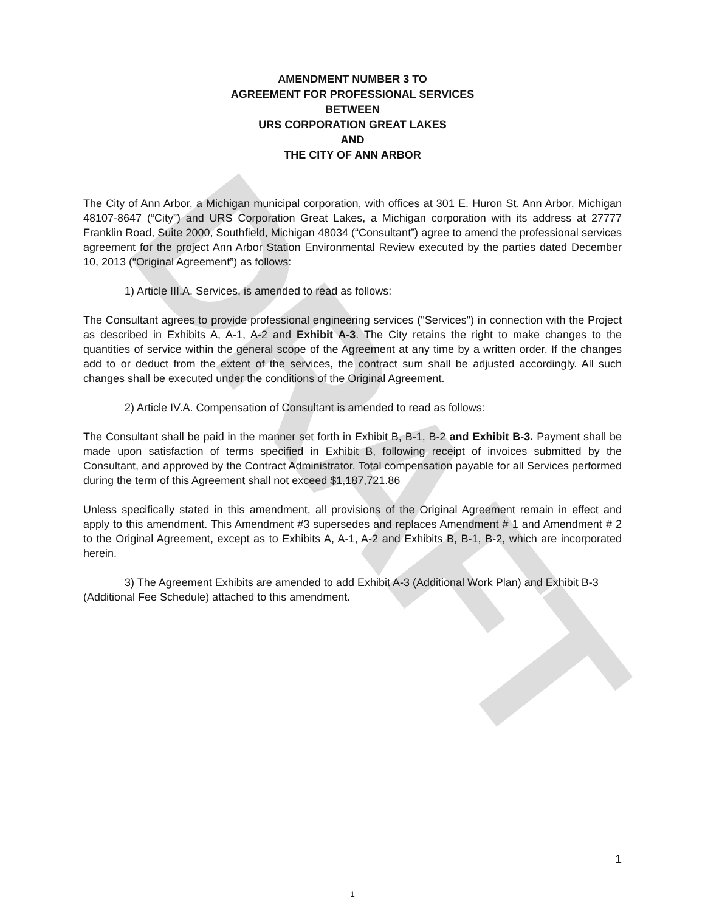DRAFT
AMENDMENT NUMBER 3 TO
AGREEMENT FOR PROFESSIONAL SERVICES
BETWEEN
URS CORPORATION GREAT LAKES
AND
THE CITY OF ANN ARBOR
The City of Ann Arbor, a Michigan municipal corporation, with offices at 301 E. Huron St. Ann Arbor, Michigan 48107-8647 (“City”) and URS Corporation Great Lakes, a Michigan corporation with its address at 27777 Franklin Road, Suite 2000, Southfield, Michigan 48034 (“Consultant”) agree to amend the professional services agreement for the project Ann Arbor Station Environmental Review executed by the parties dated December 10, 2013 (“Original Agreement”) as follows:
1) Article III.A. Services, is amended to read as follows:
The Consultant agrees to provide professional engineering services ("Services") in connection with the Project as described in Exhibits A, A-1, A-2 and Exhibit A-3. The City retains the right to make changes to the quantities of service within the general scope of the Agreement at any time by a written order. If the changes add to or deduct from the extent of the services, the contract sum shall be adjusted accordingly. All such changes shall be executed under the conditions of the Original Agreement.
2) Article IV.A. Compensation of Consultant is amended to read as follows:
The Consultant shall be paid in the manner set forth in Exhibit B, B-1, B-2 and Exhibit B-3. Payment shall be made upon satisfaction of terms specified in Exhibit B, following receipt of invoices submitted by the Consultant, and approved by the Contract Administrator. Total compensation payable for all Services performed during the term of this Agreement shall not exceed $1,187,721.86
Unless specifically stated in this amendment, all provisions of the Original Agreement remain in effect and apply to this amendment. This Amendment #3 supersedes and replaces Amendment # 1 and Amendment # 2 to the Original Agreement, except as to Exhibits A, A-1, A-2 and Exhibits B, B-1, B-2, which are incorporated herein.
3) The Agreement Exhibits are amended to add Exhibit A-3 (Additional Work Plan) and Exhibit B-3 (Additional Fee Schedule) attached to this amendment.
1
1